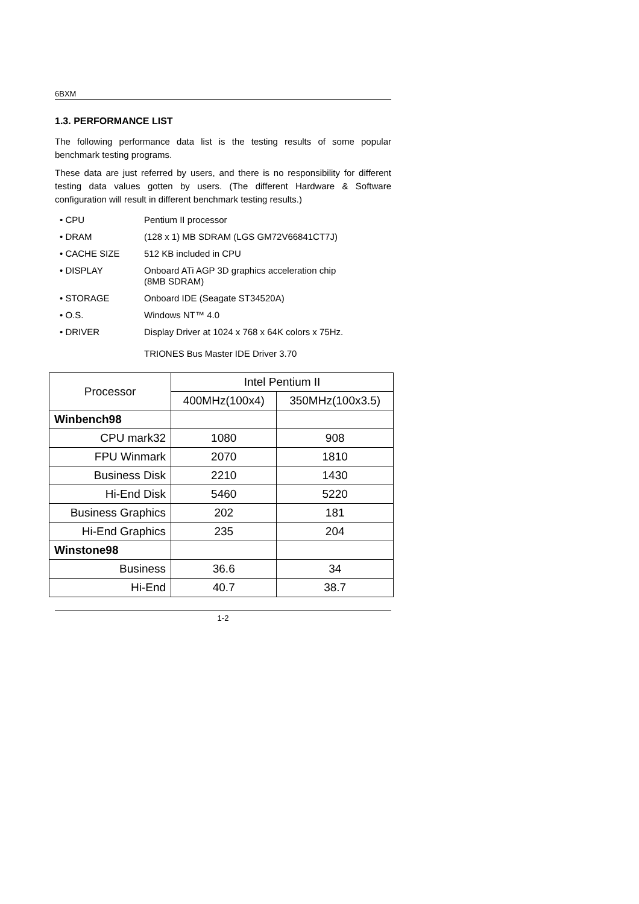6BXM
1.3. PERFORMANCE LIST
The following performance data list is the testing results of some popular benchmark testing programs.
These data are just referred by users, and there is no responsibility for different testing data values gotten by users. (The different Hardware & Software configuration will result in different benchmark testing results.)
• CPU Pentium II processor
• DRAM (128 x 1) MB SDRAM (LGS GM72V66841CT7J)
• CACHE SIZE 512 KB included in CPU
• DISPLAY Onboard ATi AGP 3D graphics acceleration chip
(8MB SDRAM)
• STORAGE Onboard IDE (Seagate ST34520A)
• O.S. Windows NT™ 4.0
• DRIVER Display Driver at 1024 x 768 x 64K colors x 75Hz.
TRIONES Bus Master IDE Driver 3.70
| Processor | Intel Pentium II | |
| --- | --- | --- |
| | 400MHz(100x4) | 350MHz(100x3.5) |
| Winbench98 | | |
| CPU mark32 | 1080 | 908 |
| FPU Winmark | 2070 | 1810 |
| Business Disk | 2210 | 1430 |
| Hi-End Disk | 5460 | 5220 |
| Business Graphics | 202 | 181 |
| Hi-End Graphics | 235 | 204 |
| Winstone98 | | |
| Business | 36.6 | 34 |
| Hi-End | 40.7 | 38.7 |
1-2